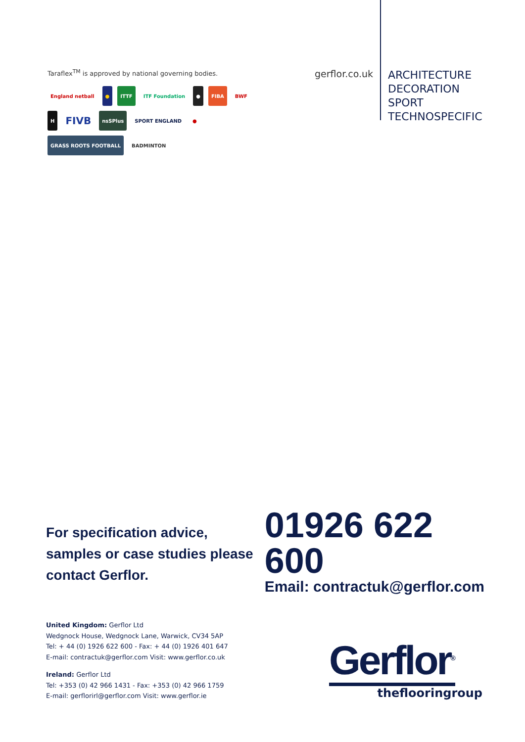Taraflex<sup>TM</sup> is approved by national governing bodies.
England netball ● ITTF ITF Foundation ● FIBA BWF H FIVB nsSPlus SPORT ENGLAND ● GRASS ROOTS FOOTBALL BADMINTON
gerflor.co.uk
ARCHITECTURE
DECORATION
SPORT
TECHNOSPECIFIC
For specification advice, samples or case studies please contact Gerflor.
01926 622 600
Email: contractuk@gerflor.com
United Kingdom: Gerflor Ltd
Wedgnock House, Wedgnock Lane, Warwick, CV34 5AP
Tel: + 44 (0) 1926 622 600 - Fax: + 44 (0) 1926 401 647
E-mail: contractuk@gerflor.com Visit: www.gerflor.co.uk
Ireland: Gerflor Ltd
Tel: +353 (0) 42 966 1431 - Fax: +353 (0) 42 966 1759
E-mail: gerflorirl@gerflor.com Visit: www.gerflor.ie
Gerflor<sup>®</sup>
theflooringroup